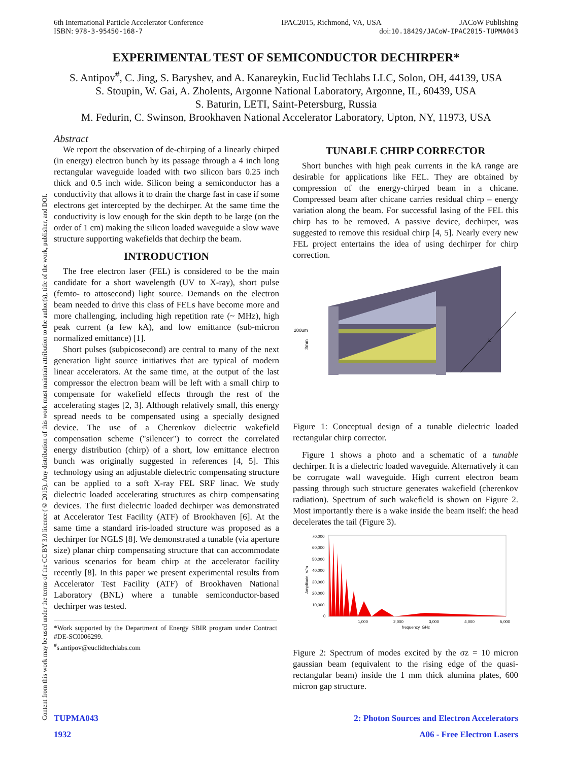Content from this work may be used under the terms of the CC BY 3.0 licence (© 2015). Any distribution of this work must maintain attribution to the author(s), title of the work, publisher, and DOI.
6th International Particle Accelerator Conference IPAC2015, Richmond, VA, USA JACoW Publishing
ISBN: 978-3-95450-168-7 doi:10.18429/JACoW-IPAC2015-TUPMA043
EXPERIMENTAL TEST OF SEMICONDUCTOR DECHIRPER*
S. Antipov<sup>#</sup>, C. Jing, S. Baryshev, and A. Kanareykin, Euclid Techlabs LLC, Solon, OH, 44139, USA
S. Stoupin, W. Gai, A. Zholents, Argonne National Laboratory, Argonne, IL, 60439, USA
S. Baturin, LETI, Saint-Petersburg, Russia
M. Fedurin, C. Swinson, Brookhaven National Accelerator Laboratory, Upton, NY, 11973, USA
Abstract
We report the observation of de-chirping of a linearly chirped (in energy) electron bunch by its passage through a 4 inch long rectangular waveguide loaded with two silicon bars 0.25 inch thick and 0.5 inch wide. Silicon being a semiconductor has a conductivity that allows it to drain the charge fast in case if some electrons get intercepted by the dechirper. At the same time the conductivity is low enough for the skin depth to be large (on the order of 1 cm) making the silicon loaded waveguide a slow wave structure supporting wakefields that dechirp the beam.
INTRODUCTION
The free electron laser (FEL) is considered to be the main candidate for a short wavelength (UV to X-ray), short pulse (femto- to attosecond) light source. Demands on the electron beam needed to drive this class of FELs have become more and more challenging, including high repetition rate (~ MHz), high peak current (a few kA), and low emittance (sub-micron normalized emittance) [1].
Short pulses (subpicosecond) are central to many of the next generation light source initiatives that are typical of modern linear accelerators. At the same time, at the output of the last compressor the electron beam will be left with a small chirp to compensate for wakefield effects through the rest of the accelerating stages [2, 3]. Although relatively small, this energy spread needs to be compensated using a specially designed device. The use of a Cherenkov dielectric wakefield compensation scheme ("silencer") to correct the correlated energy distribution (chirp) of a short, low emittance electron bunch was originally suggested in references [4, 5]. This technology using an adjustable dielectric compensating structure can be applied to a soft X-ray FEL SRF linac. We study dielectric loaded accelerating structures as chirp compensating devices. The first dielectric loaded dechirper was demonstrated at Accelerator Test Facility (ATF) of Brookhaven [6]. At the same time a standard iris-loaded structure was proposed as a dechirper for NGLS [8]. We demonstrated a tunable (via aperture size) planar chirp compensating structure that can accommodate various scenarios for beam chirp at the accelerator facility recently [8]. In this paper we present experimental results from Accelerator Test Facility (ATF) of Brookhaven National Laboratory (BNL) where a tunable semiconductor-based dechirper was tested.
*Work supported by the Department of Energy SBIR program under Contract #DE-SC0006299.
<sup>#</sup> s.antipov@euclidtechlabs.com
TUNABLE CHIRP CORRECTOR
Short bunches with high peak currents in the kA range are desirable for applications like FEL. They are obtained by compression of the energy-chirped beam in a chicane. Compressed beam after chicane carries residual chirp – energy variation along the beam. For successful lasing of the FEL this chirp has to be removed. A passive device, dechirper, was suggested to remove this residual chirp [4, 5]. Nearly every new FEL project entertains the idea of using dechirper for chirp correction.
200um
3mm
L
Figure 1: Conceptual design of a tunable dielectric loaded rectangular chirp corrector.
Figure 1 shows a photo and a schematic of a tunable dechirper. It is a dielectric loaded waveguide. Alternatively it can be corrugate wall waveguide. High current electron beam passing through such structure generates wakefield (cherenkov radiation). Spectrum of such wakefield is shown on Figure 2. Most importantly there is a wake inside the beam itself: the head decelerates the tail (Figure 3).
Amplitude, V/m
70,000
60,000
50,000
40,000
30,000
20,000
10,000
0
1,000
2,000
3,000
4,000
5,000
frequency, GHz
Figure 2: Spectrum of modes excited by the σz = 10 micron gaussian beam (equivalent to the rising edge of the quasi-rectangular beam) inside the 1 mm thick alumina plates, 600 micron gap structure.
TUPMA043 2: Photon Sources and Electron Accelerators
1932 A06 - Free Electron Lasers